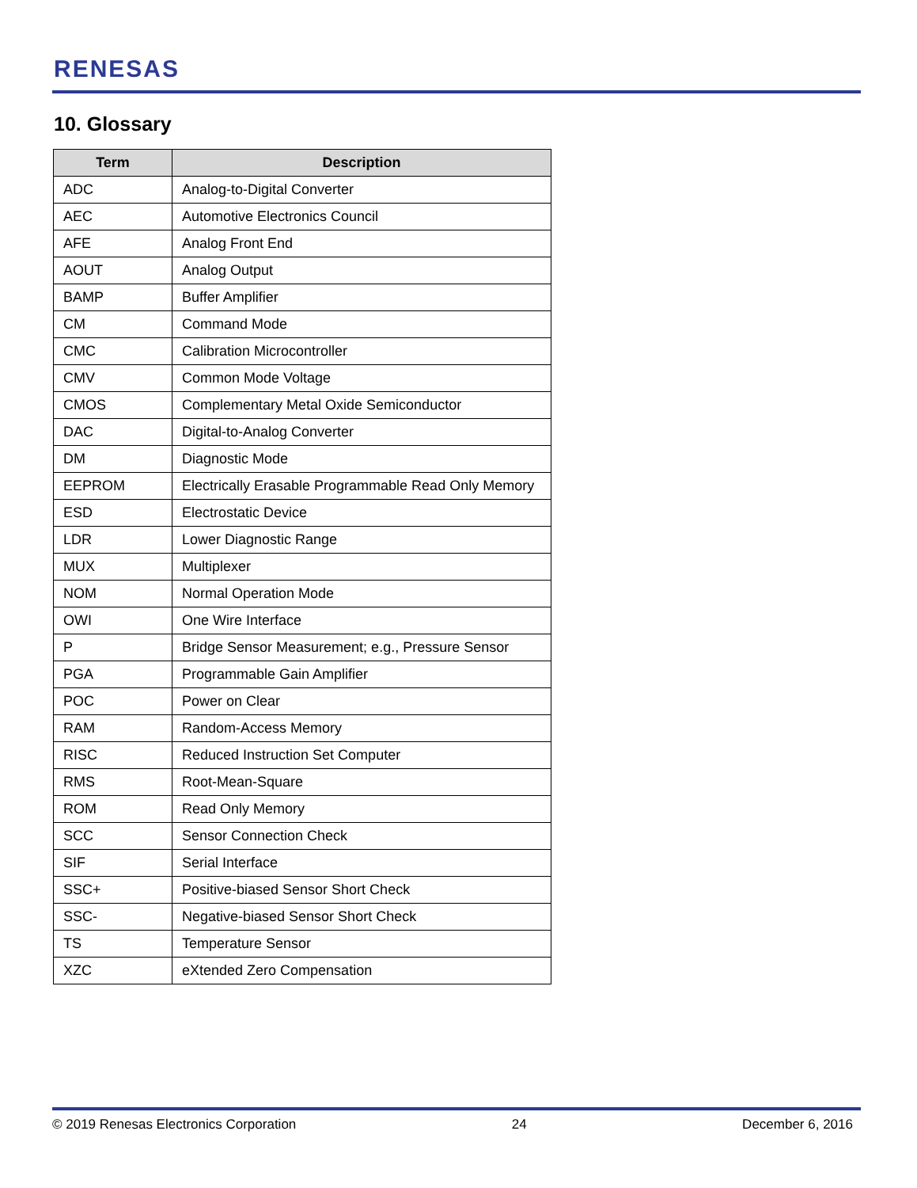RENESAS
10. Glossary
| Term | Description |
| --- | --- |
| ADC | Analog-to-Digital Converter |
| AEC | Automotive Electronics Council |
| AFE | Analog Front End |
| AOUT | Analog Output |
| BAMP | Buffer Amplifier |
| CM | Command Mode |
| CMC | Calibration Microcontroller |
| CMV | Common Mode Voltage |
| CMOS | Complementary Metal Oxide Semiconductor |
| DAC | Digital-to-Analog Converter |
| DM | Diagnostic Mode |
| EEPROM | Electrically Erasable Programmable Read Only Memory |
| ESD | Electrostatic Device |
| LDR | Lower Diagnostic Range |
| MUX | Multiplexer |
| NOM | Normal Operation Mode |
| OWI | One Wire Interface |
| P | Bridge Sensor Measurement; e.g., Pressure Sensor |
| PGA | Programmable Gain Amplifier |
| POC | Power on Clear |
| RAM | Random-Access Memory |
| RISC | Reduced Instruction Set Computer |
| RMS | Root-Mean-Square |
| ROM | Read Only Memory |
| SCC | Sensor Connection Check |
| SIF | Serial Interface |
| SSC+ | Positive-biased Sensor Short Check |
| SSC- | Negative-biased Sensor Short Check |
| TS | Temperature Sensor |
| XZC | eXtended Zero Compensation |
© 2019 Renesas Electronics Corporation 24 December 6, 2016